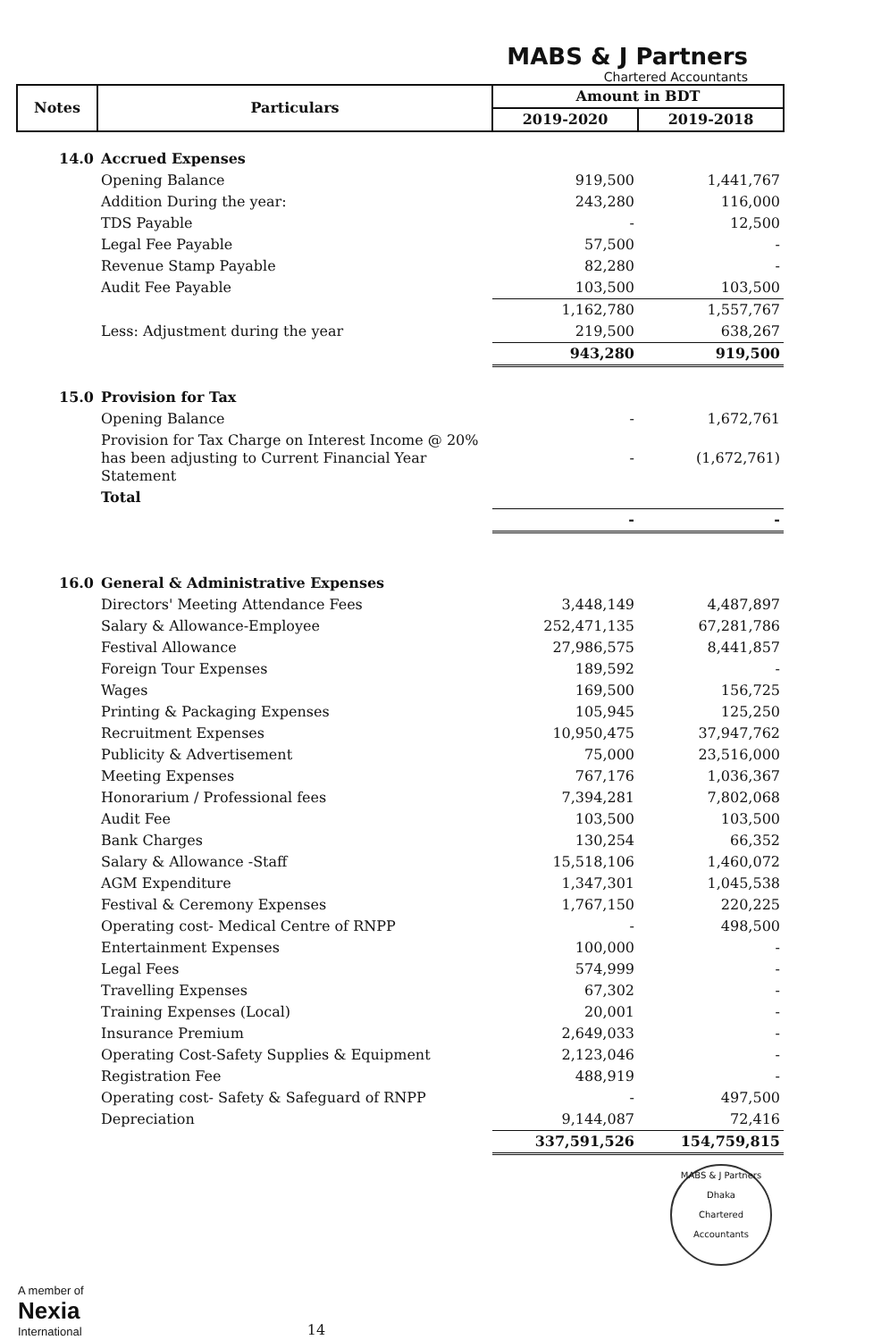MABS & J Partners
Chartered Accountants
| Notes | Particulars | Amount in BDT | |
| --- | --- | --- | --- |
| | | 2019-2020 | 2019-2018 |
| 14.0 | Accrued Expenses | | |
| | Opening Balance | 919,500 | 1,441,767 |
| | Addition During the year: | 243,280 | 116,000 |
| | TDS Payable | - | 12,500 |
| | Legal Fee Payable | 57,500 | - |
| | Revenue Stamp Payable | 82,280 | - |
| | Audit Fee Payable | 103,500 | 103,500 |
| | | 1,162,780 | 1,557,767 |
| | Less: Adjustment during the year | 219,500 | 638,267 |
| | | 943,280 | 919,500 |
| 15.0 | Provision for Tax | | |
| | Opening Balance | - | 1,672,761 |
| | Provision for Tax Charge on Interest Income @ 20% has been adjusting to Current Financial Year Statement | - | (1,672,761) |
| | Total | | |
| | | - | - |
| 16.0 | General & Administrative Expenses | | |
| | Directors' Meeting Attendance Fees | 3,448,149 | 4,487,897 |
| | Salary & Allowance-Employee | 252,471,135 | 67,281,786 |
| | Festival Allowance | 27,986,575 | 8,441,857 |
| | Foreign Tour Expenses | 189,592 | - |
| | Wages | 169,500 | 156,725 |
| | Printing & Packaging Expenses | 105,945 | 125,250 |
| | Recruitment Expenses | 10,950,475 | 37,947,762 |
| | Publicity & Advertisement | 75,000 | 23,516,000 |
| | Meeting Expenses | 767,176 | 1,036,367 |
| | Honorarium / Professional fees | 7,394,281 | 7,802,068 |
| | Audit Fee | 103,500 | 103,500 |
| | Bank Charges | 130,254 | 66,352 |
| | Salary & Allowance -Staff | 15,518,106 | 1,460,072 |
| | AGM Expenditure | 1,347,301 | 1,045,538 |
| | Festival & Ceremony Expenses | 1,767,150 | 220,225 |
| | Operating cost- Medical Centre of RNPP | - | 498,500 |
| | Entertainment Expenses | 100,000 | - |
| | Legal Fees | 574,999 | - |
| | Travelling Expenses | 67,302 | - |
| | Training Expenses (Local) | 20,001 | - |
| | Insurance Premium | 2,649,033 | - |
| | Operating Cost-Safety Supplies & Equipment | 2,123,046 | - |
| | Registration Fee | 488,919 | - |
| | Operating cost- Safety & Safeguard of RNPP | - | 497,500 |
| | Depreciation | 9,144,087 | 72,416 |
| | | 337,591,526 | 154,759,815 |
MABS & J Partners
Dhaka
Chartered Accountants
A member of
Nexia
International
14